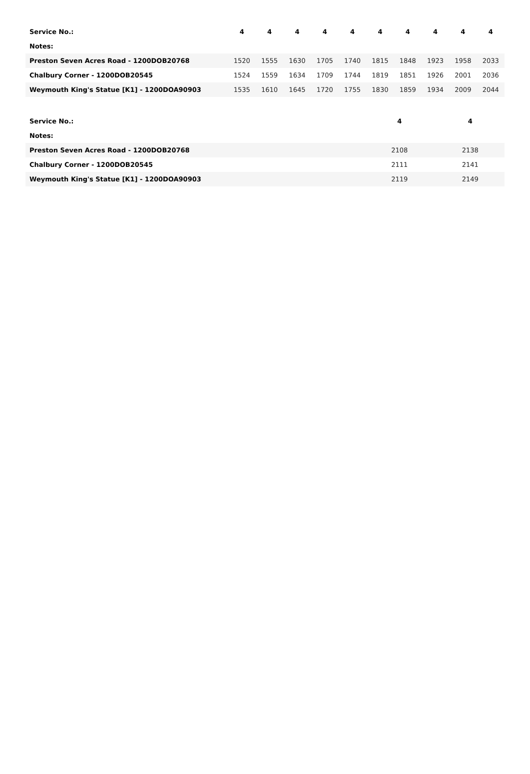| Service No.: | 4 | 4 | 4 | 4 | 4 | 4 | 4 | 4 | 4 | 4 |
| Notes: | | | | | | | | | | |
| Preston Seven Acres Road - 1200DOB20768 | 1520 | 1555 | 1630 | 1705 | 1740 | 1815 | 1848 | 1923 | 1958 | 2033 |
| Chalbury Corner - 1200DOB20545 | 1524 | 1559 | 1634 | 1709 | 1744 | 1819 | 1851 | 1926 | 2001 | 2036 |
| Weymouth King's Statue [K1] - 1200DOA90903 | 1535 | 1610 | 1645 | 1720 | 1755 | 1830 | 1859 | 1934 | 2009 | 2044 |
| Service No.: | 4 | | 4 | |
| Notes: | | | | |
| Preston Seven Acres Road - 1200DOB20768 | 2108 | | 2138 | |
| Chalbury Corner - 1200DOB20545 | 2111 | | 2141 | |
| Weymouth King's Statue [K1] - 1200DOA90903 | 2119 | | 2149 | |